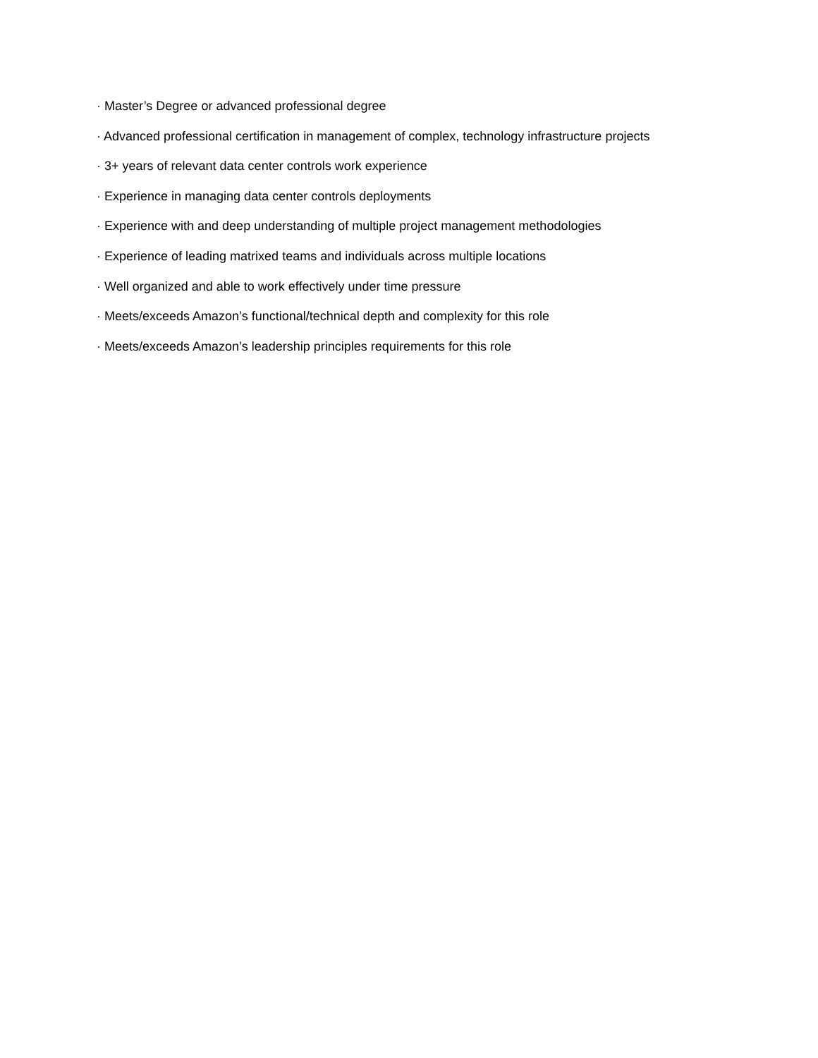· Master’s Degree or advanced professional degree
· Advanced professional certification in management of complex, technology infrastructure projects
· 3+ years of relevant data center controls work experience
· Experience in managing data center controls deployments
· Experience with and deep understanding of multiple project management methodologies
· Experience of leading matrixed teams and individuals across multiple locations
· Well organized and able to work effectively under time pressure
· Meets/exceeds Amazon’s functional/technical depth and complexity for this role
· Meets/exceeds Amazon’s leadership principles requirements for this role